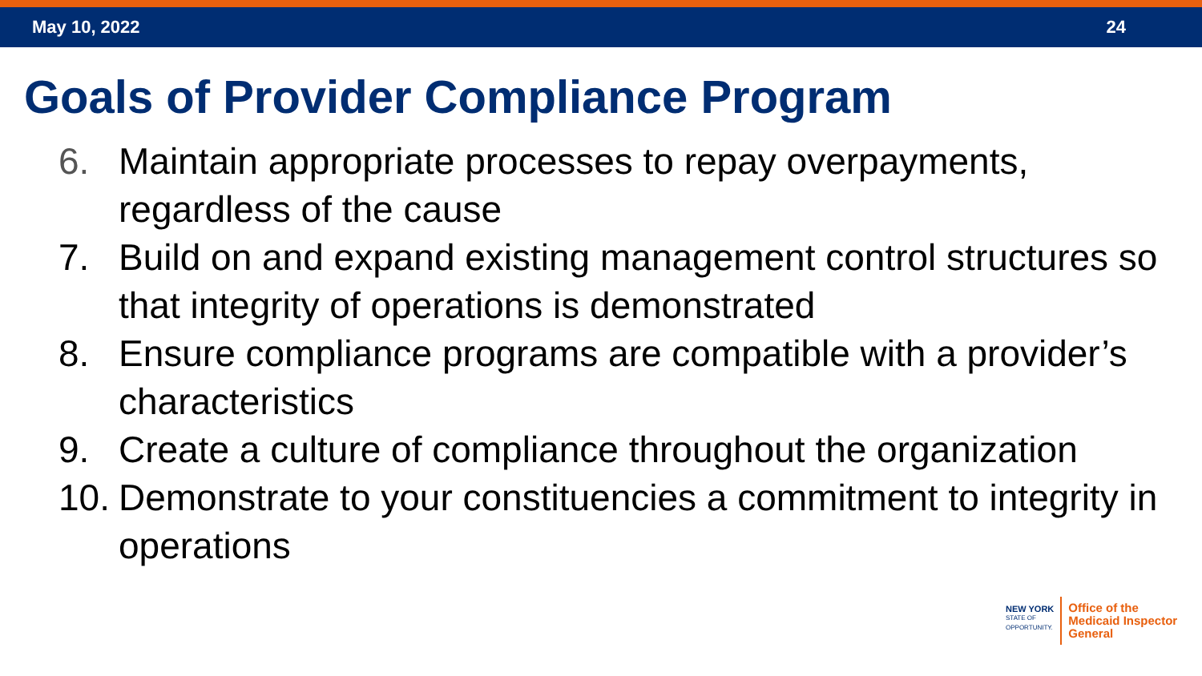May 10, 2022 24
Goals of Provider Compliance Program
6. Maintain appropriate processes to repay overpayments, regardless of the cause
7. Build on and expand existing management control structures so that integrity of operations is demonstrated
8. Ensure compliance programs are compatible with a provider’s characteristics
9. Create a culture of compliance throughout the organization
10. Demonstrate to your constituencies a commitment to integrity in operations
NEW YORK
STATE OF
OPPORTUNITY.
Office of the
Medicaid Inspector
General